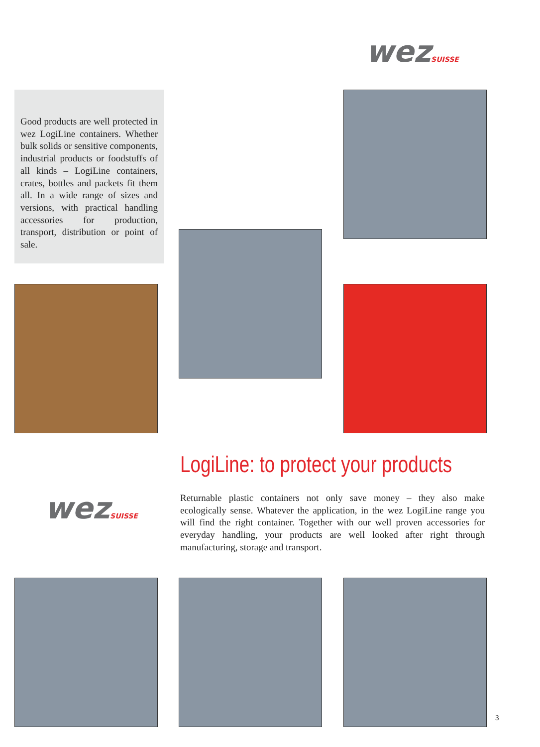wezSUISSE
Good products are well protected in wez LogiLine containers. Whether bulk solids or sensitive components, industrial products or foodstuffs of all kinds – LogiLine containers, crates, bottles and packets fit them all. In a wide range of sizes and versions, with practical handling accessories for production, transport, distribution or point of sale.
LogiLine: to protect your products
wezSUISSE
Returnable plastic containers not only save money – they also make ecologically sense. Whatever the application, in the wez LogiLine range you will find the right container. Together with our well proven accessories for everyday handling, your products are well looked after right through manufacturing, storage and transport.
3